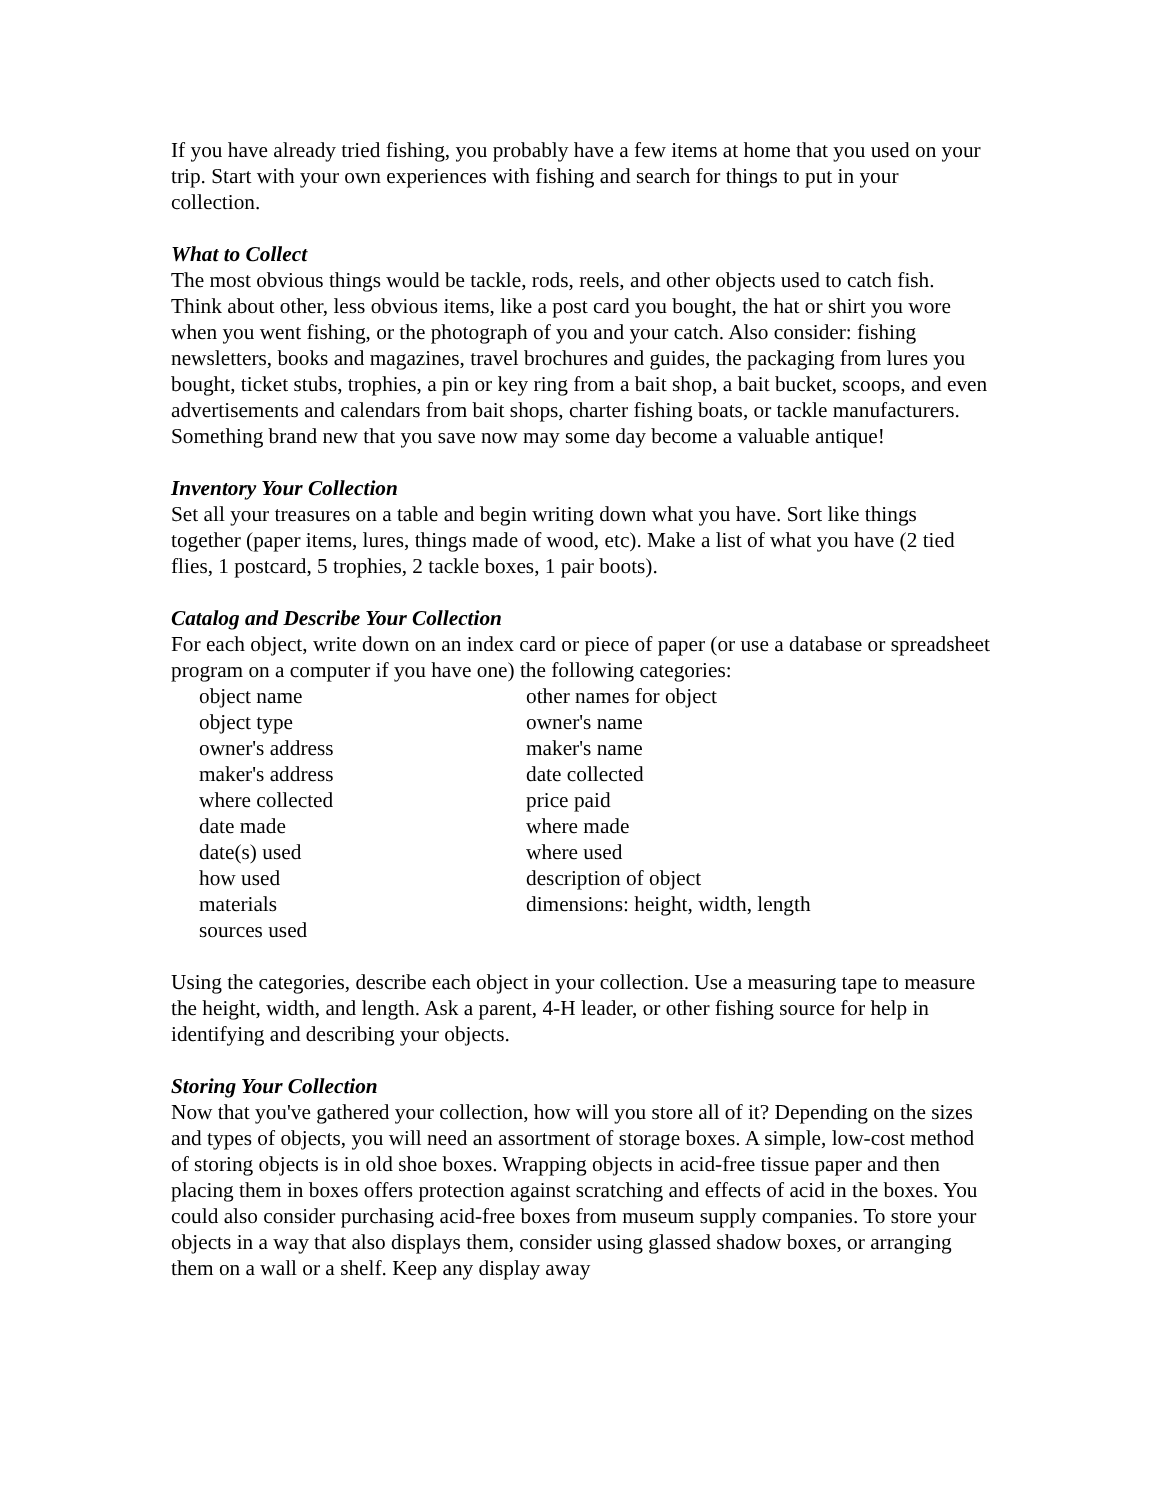If you have already tried fishing, you probably have a few items at home that you used on your trip. Start with your own experiences with fishing and search for things to put in your collection.
What to Collect
The most obvious things would be tackle, rods, reels, and other objects used to catch fish. Think about other, less obvious items, like a post card you bought, the hat or shirt you wore when you went fishing, or the photograph of you and your catch. Also consider: fishing newsletters, books and magazines, travel brochures and guides, the packaging from lures you bought, ticket stubs, trophies, a pin or key ring from a bait shop, a bait bucket, scoops, and even advertisements and calendars from bait shops, charter fishing boats, or tackle manufacturers. Something brand new that you save now may some day become a valuable antique!
Inventory Your Collection
Set all your treasures on a table and begin writing down what you have. Sort like things together (paper items, lures, things made of wood, etc). Make a list of what you have (2 tied flies, 1 postcard, 5 trophies, 2 tackle boxes, 1 pair boots).
Catalog and Describe Your Collection
For each object, write down on an index card or piece of paper (or use a database or spreadsheet program on a computer if you have one) the following categories:
object name
other names for object
object type
owner's name
owner's address
maker's name
maker's address
date collected
where collected
price paid
date made
where made
date(s) used
where used
how used
description of object
materials
dimensions: height, width, length
sources used
Using the categories, describe each object in your collection. Use a measuring tape to measure the height, width, and length. Ask a parent, 4-H leader, or other fishing source for help in identifying and describing your objects.
Storing Your Collection
Now that you've gathered your collection, how will you store all of it? Depending on the sizes and types of objects, you will need an assortment of storage boxes. A simple, low-cost method of storing objects is in old shoe boxes. Wrapping objects in acid-free tissue paper and then placing them in boxes offers protection against scratching and effects of acid in the boxes. You could also consider purchasing acid-free boxes from museum supply companies. To store your objects in a way that also displays them, consider using glassed shadow boxes, or arranging them on a wall or a shelf. Keep any display away